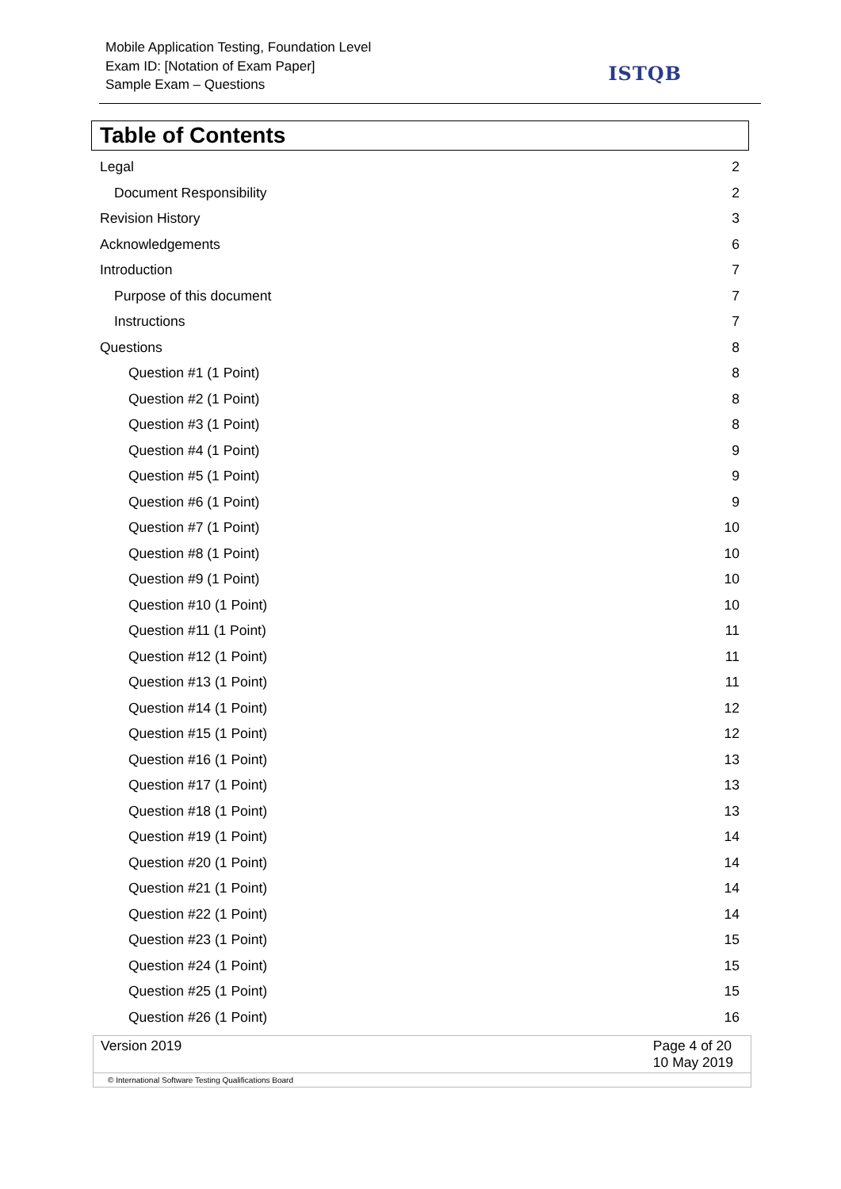Mobile Application Testing, Foundation Level
Exam ID: [Notation of Exam Paper]
Sample Exam – Questions
ISTQB
Table of Contents
Legal 2
Document Responsibility 2
Revision History 3
Acknowledgements 6
Introduction 7
Purpose of this document 7
Instructions 7
Questions 8
Question #1 (1 Point) 8
Question #2 (1 Point) 8
Question #3 (1 Point) 8
Question #4 (1 Point) 9
Question #5 (1 Point) 9
Question #6 (1 Point) 9
Question #7 (1 Point) 10
Question #8 (1 Point) 10
Question #9 (1 Point) 10
Question #10 (1 Point) 10
Question #11 (1 Point) 11
Question #12 (1 Point) 11
Question #13 (1 Point) 11
Question #14 (1 Point) 12
Question #15 (1 Point) 12
Question #16 (1 Point) 13
Question #17 (1 Point) 13
Question #18 (1 Point) 13
Question #19 (1 Point) 14
Question #20 (1 Point) 14
Question #21 (1 Point) 14
Question #22 (1 Point) 14
Question #23 (1 Point) 15
Question #24 (1 Point) 15
Question #25 (1 Point) 15
Question #26 (1 Point) 16
Version 2019 Page 4 of 20
10 May 2019
© International Software Testing Qualifications Board